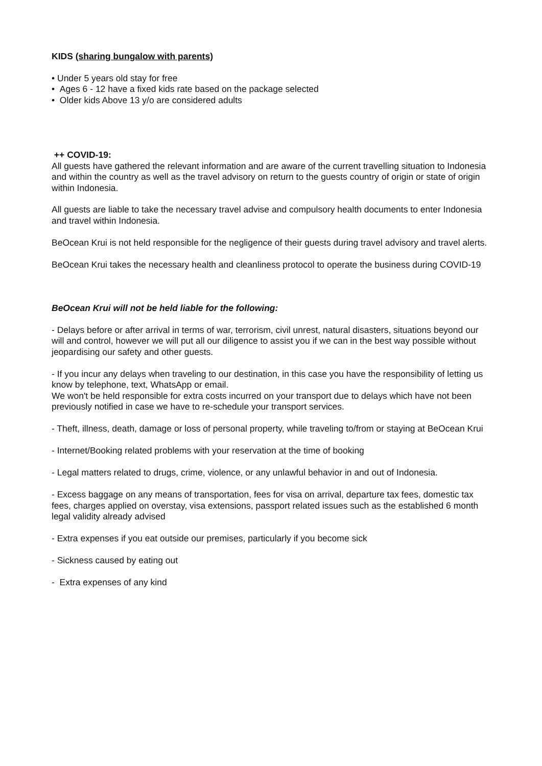KIDS (sharing bungalow with parents)
• Under 5 years old stay for free
• Ages 6 - 12 have a fixed kids rate based on the package selected
• Older kids Above 13 y/o are considered adults
++ COVID-19:
All guests have gathered the relevant information and are aware of the current travelling situation to Indonesia and within the country as well as the travel advisory on return to the guests country of origin or state of origin within Indonesia.
All guests are liable to take the necessary travel advise and compulsory health documents to enter Indonesia and travel within Indonesia.
BeOcean Krui is not held responsible for the negligence of their guests during travel advisory and travel alerts.
BeOcean Krui takes the necessary health and cleanliness protocol to operate the business during COVID-19
BeOcean Krui will not be held liable for the following:
- Delays before or after arrival in terms of war, terrorism, civil unrest, natural disasters, situations beyond our will and control, however we will put all our diligence to assist you if we can in the best way possible without jeopardising our safety and other guests.
- If you incur any delays when traveling to our destination, in this case you have the responsibility of letting us know by telephone, text, WhatsApp or email.
We won't be held responsible for extra costs incurred on your transport due to delays which have not been previously notified in case we have to re-schedule your transport services.
- Theft, illness, death, damage or loss of personal property, while traveling to/from or staying at BeOcean Krui
- Internet/Booking related problems with your reservation at the time of booking
- Legal matters related to drugs, crime, violence, or any unlawful behavior in and out of Indonesia.
- Excess baggage on any means of transportation, fees for visa on arrival, departure tax fees, domestic tax fees, charges applied on overstay, visa extensions, passport related issues such as the established 6 month legal validity already advised
- Extra expenses if you eat outside our premises, particularly if you become sick
- Sickness caused by eating out
- Extra expenses of any kind